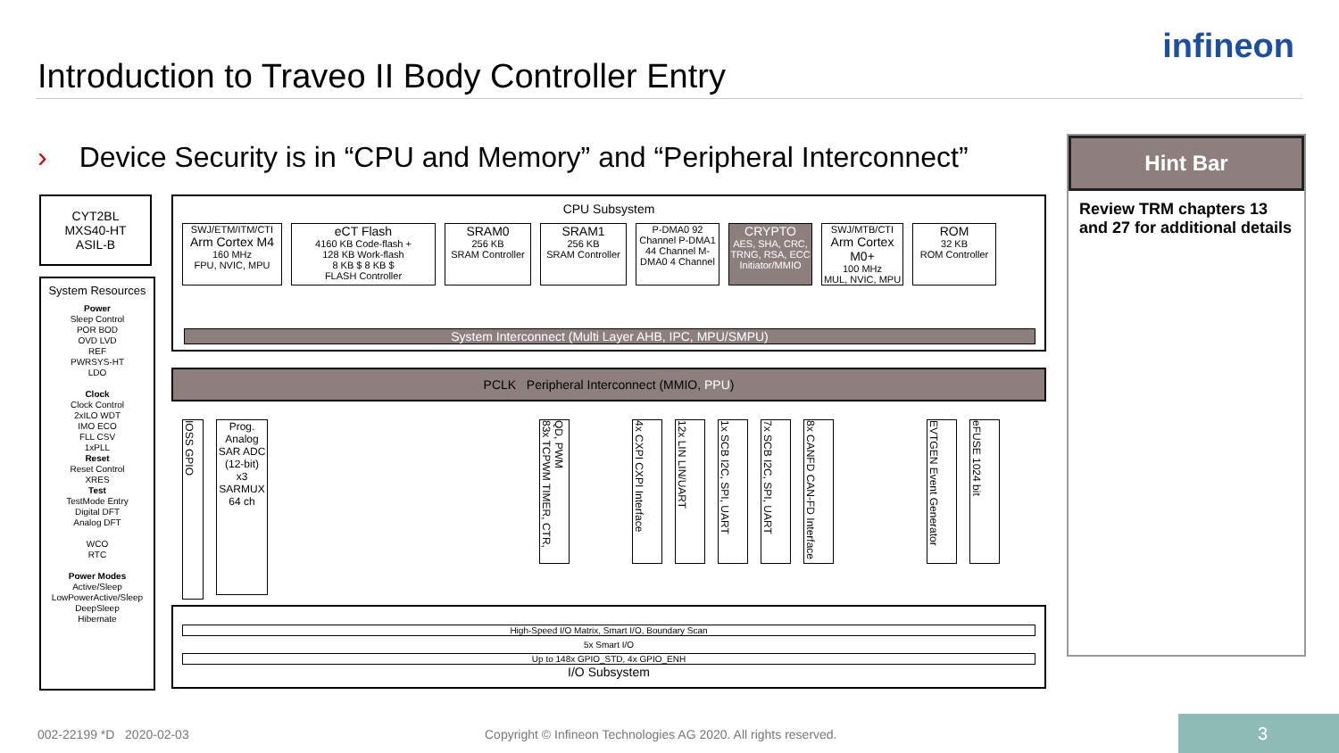Introduction to Traveo II Body Controller Entry
infineon
› Device Security is in “CPU and Memory” and “Peripheral Interconnect”
CYT2BL
MXS40-HT
ASIL-B
System Resources
Power
Sleep Control
POR BOD
OVD LVD
REF
PWRSYS-HT
LDO
Clock
Clock Control
2xILO WDT
IMO ECO
FLL CSV
1xPLL
Reset
Reset Control
XRES
Test
TestMode Entry
Digital DFT
Analog DFT
WCO
RTC
Power Modes
Active/Sleep
LowPowerActive/Sleep
DeepSleep
Hibernate
CPU Subsystem
SWJ/ETM/ITM/CTI
Arm Cortex M4
160 MHz
FPU, NVIC, MPU
eCT Flash
4160 KB Code-flash +
128 KB Work-flash
8 KB $ 8 KB $
FLASH Controller
SRAM0
256 KB
SRAM Controller
SRAM1
256 KB
SRAM Controller
P-DMA0 92 Channel P-DMA1 44 Channel M-DMA0 4 Channel
CRYPTO
AES, SHA, CRC, TRNG, RSA, ECC
Initiator/MMIO
SWJ/MTB/CTI
Arm Cortex M0+
100 MHz
MUL, NVIC, MPU
ROM
32 KB
ROM Controller
System Interconnect (Multi Layer AHB, IPC, MPU/SMPU)
PCLK Peripheral Interconnect (MMIO, PPU)
IOSS GPIO
Prog. Analog
SAR ADC (12-bit)
x3
SARMUX 64 ch
83x TCPWM TIMER, CTR, QD, PWM
4x CXPI CXPI Interface
12x LIN LIN/UART
1x SCB I2C, SPI, UART
7x SCB I2C, SPI, UART
8x CANFD CAN-FD Interface
EVTGEN Event Generator
eFUSE 1024 bit
High-Speed I/O Matrix, Smart I/O, Boundary Scan
5x Smart I/O
Up to 148x GPIO_STD, 4x GPIO_ENH
I/O Subsystem
Hint Bar
Review TRM chapters 13 and 27 for additional details
002-22199 *D 2020-02-03
Copyright © Infineon Technologies AG 2020. All rights reserved.
3